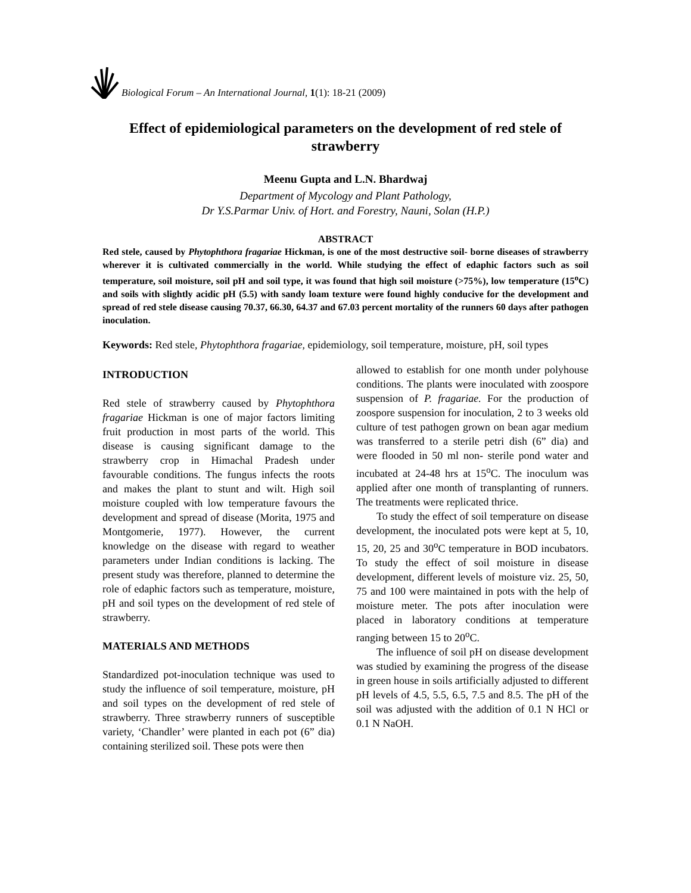Biological Forum – An International Journal, 1(1): 18-21 (2009)
Effect of epidemiological parameters on the development of red stele of strawberry
Meenu Gupta and L.N. Bhardwaj
Department of Mycology and Plant Pathology,
Dr Y.S.Parmar Univ. of Hort. and Forestry, Nauni, Solan (H.P.)
ABSTRACT
Red stele, caused by Phytophthora fragariae Hickman, is one of the most destructive soil- borne diseases of strawberry wherever it is cultivated commercially in the world. While studying the effect of edaphic factors such as soil temperature, soil moisture, soil pH and soil type, it was found that high soil moisture (>75%), low temperature (15<sup>o</sup>C) and soils with slightly acidic pH (5.5) with sandy loam texture were found highly conducive for the development and spread of red stele disease causing 70.37, 66.30, 64.37 and 67.03 percent mortality of the runners 60 days after pathogen inoculation.
Keywords: Red stele, Phytophthora fragariae, epidemiology, soil temperature, moisture, pH, soil types
INTRODUCTION
Red stele of strawberry caused by Phytophthora fragariae Hickman is one of major factors limiting fruit production in most parts of the world. This disease is causing significant damage to the strawberry crop in Himachal Pradesh under favourable conditions. The fungus infects the roots and makes the plant to stunt and wilt. High soil moisture coupled with low temperature favours the development and spread of disease (Morita, 1975 and Montgomerie, 1977). However, the current knowledge on the disease with regard to weather parameters under Indian conditions is lacking. The present study was therefore, planned to determine the role of edaphic factors such as temperature, moisture, pH and soil types on the development of red stele of strawberry.
MATERIALS AND METHODS
Standardized pot-inoculation technique was used to study the influence of soil temperature, moisture, pH and soil types on the development of red stele of strawberry. Three strawberry runners of susceptible variety, ‘Chandler’ were planted in each pot (6” dia) containing sterilized soil. These pots were then
allowed to establish for one month under polyhouse conditions. The plants were inoculated with zoospore suspension of P. fragariae. For the production of zoospore suspension for inoculation, 2 to 3 weeks old culture of test pathogen grown on bean agar medium was transferred to a sterile petri dish (6” dia) and were flooded in 50 ml non- sterile pond water and incubated at 24-48 hrs at 15<sup>o</sup>C. The inoculum was applied after one month of transplanting of runners. The treatments were replicated thrice.
To study the effect of soil temperature on disease development, the inoculated pots were kept at 5, 10, 15, 20, 25 and 30<sup>o</sup>C temperature in BOD incubators. To study the effect of soil moisture in disease development, different levels of moisture viz. 25, 50, 75 and 100 were maintained in pots with the help of moisture meter. The pots after inoculation were placed in laboratory conditions at temperature ranging between 15 to 20<sup>o</sup>C.
The influence of soil pH on disease development was studied by examining the progress of the disease in green house in soils artificially adjusted to different pH levels of 4.5, 5.5, 6.5, 7.5 and 8.5. The pH of the soil was adjusted with the addition of 0.1 N HCl or 0.1 N NaOH.